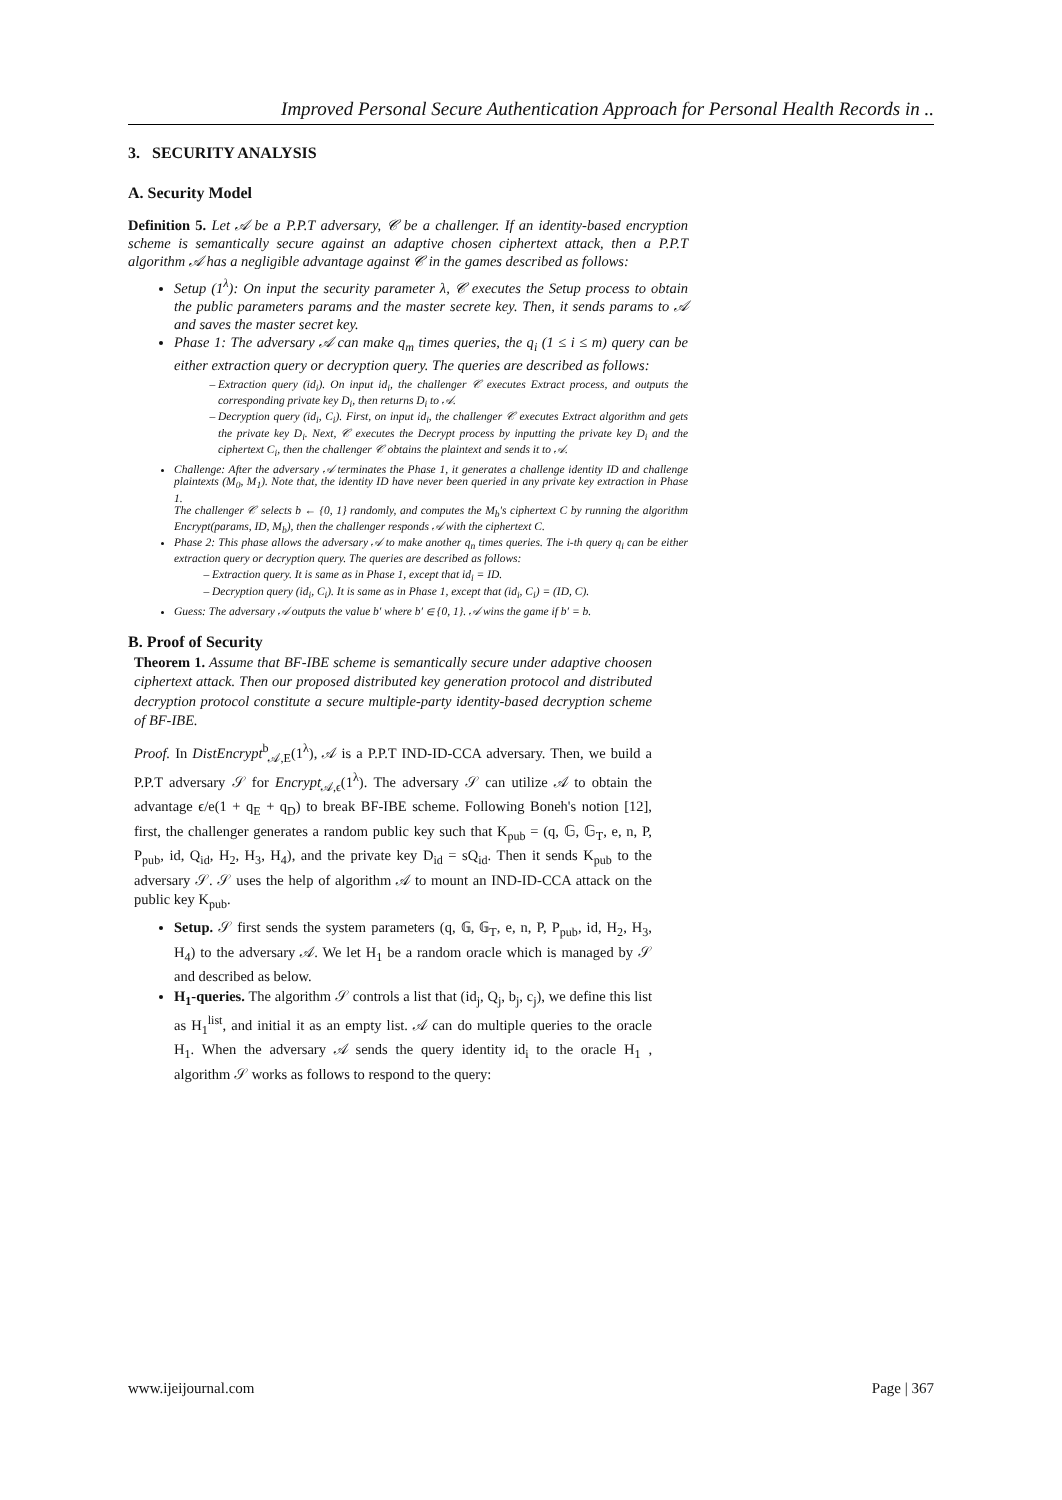Improved Personal Secure Authentication Approach for Personal Health Records in ..
3. SECURITY ANALYSIS
A. Security Model
Definition 5. Let 𝒜 be a P.P.T adversary, 𝒞 be a challenger. If an identity-based encryption scheme is semantically secure against an adaptive chosen ciphertext attack, then a P.P.T algorithm 𝒜 has a negligible advantage against 𝒞 in the games described as follows:
Setup (1<sup>λ</sup>): On input the security parameter λ, 𝒞 executes the Setup process to obtain the public parameters params and the master secrete key. Then, it sends params to 𝒜 and saves the master secret key.
Phase 1: The adversary 𝒜 can make q<sub>m</sub> times queries, the q<sub>i</sub> (1 ≤ i ≤ m) query can be either extraction query or decryption query. The queries are described as follows:
Extraction query (id<sub>i</sub>). On input id<sub>i</sub>, the challenger 𝒞 executes Extract process, and outputs the corresponding private key D<sub>i</sub>, then returns D<sub>i</sub> to 𝒜.
Decryption query (id<sub>i</sub>, C<sub>i</sub>). First, on input id<sub>i</sub>, the challenger 𝒞 executes Extract algorithm and gets the private key D<sub>i</sub>. Next, 𝒞 executes the Decrypt process by inputting the private key D<sub>i</sub> and the ciphertext C<sub>i</sub>, then the challenger 𝒞 obtains the plaintext and sends it to 𝒜.
Challenge: After the adversary 𝒜 terminates the Phase 1, it generates a challenge identity ID and challenge plaintexts (M<sub>0</sub>, M<sub>1</sub>). Note that, the identity ID have never been queried in any private key extraction in Phase 1.
The challenger 𝒞 selects b ← {0, 1} randomly, and computes the M<sub>b</sub>'s ciphertext C by running the algorithm Encrypt(params, ID, M<sub>b</sub>), then the challenger responds 𝒜 with the ciphertext C.
Phase 2: This phase allows the adversary 𝒜 to make another q<sub>n</sub> times queries. The i-th query q<sub>i</sub> can be either extraction query or decryption query. The queries are described as follows:
Extraction query. It is same as in Phase 1, except that id<sub>i</sub> = ID.
Decryption query (id<sub>i</sub>, C<sub>i</sub>). It is same as in Phase 1, except that (id<sub>i</sub>, C<sub>i</sub>) = (ID, C).
Guess: The adversary 𝒜 outputs the value b′ where b′ ∈ {0, 1}. 𝒜 wins the game if b′ = b.
B. Proof of Security
Theorem 1. Assume that BF-IBE scheme is semantically secure under adaptive choosen ciphertext attack. Then our proposed distributed key generation protocol and distributed decryption protocol constitute a secure multiple-party identity-based decryption scheme of BF-IBE.
Proof. In DistEncrypt<sup>b</sup><sub>𝒜,E</sub>(1<sup>λ</sup>), 𝒜 is a P.P.T IND-ID-CCA adversary. Then, we build a P.P.T adversary 𝒮 for Encrypt<sub>𝒜,ϵ</sub>(1<sup>λ</sup>). The adversary 𝒮 can utilize 𝒜 to obtain the advantage ϵ/e(1 + q<sub>E</sub> + q<sub>D</sub>) to break BF-IBE scheme. Following Boneh's notion [12], first, the challenger generates a random public key such that K<sub>pub</sub> = (q, 𝔾, 𝔾<sub>T</sub>, e, n, P, P<sub>pub</sub>, id, Q<sub>id</sub>, H<sub>2</sub>, H<sub>3</sub>, H<sub>4</sub>), and the private key D<sub>id</sub> = sQ<sub>id</sub>. Then it sends K<sub>pub</sub> to the adversary 𝒮. 𝒮 uses the help of algorithm 𝒜 to mount an IND-ID-CCA attack on the public key K<sub>pub</sub>.
Setup. 𝒮 first sends the system parameters (q, 𝔾, 𝔾<sub>T</sub>, e, n, P, P<sub>pub</sub>, id, H<sub>2</sub>, H<sub>3</sub>, H<sub>4</sub>) to the adversary 𝒜. We let H<sub>1</sub> be a random oracle which is managed by 𝒮 and described as below.
H<sub>1</sub>-queries. The algorithm 𝒮 controls a list that (id<sub>j</sub>, Q<sub>j</sub>, b<sub>j</sub>, c<sub>j</sub>), we define this list as H<sub>1</sub><sup>list</sup>, and initial it as an empty list. 𝒜 can do multiple queries to the oracle H<sub>1</sub>. When the adversary 𝒜 sends the query identity id<sub>i</sub> to the oracle H<sub>1</sub> , algorithm 𝒮 works as follows to respond to the query:
www.ijeijournal.com Page | 367